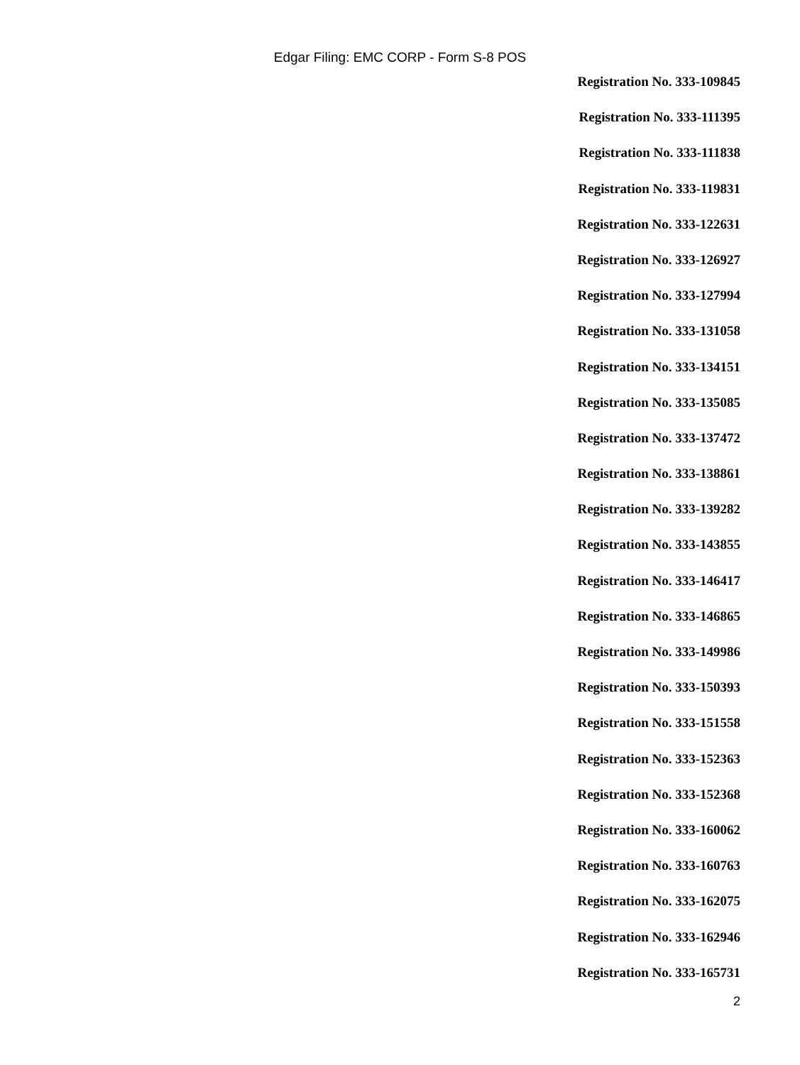Edgar Filing: EMC CORP - Form S-8 POS
Registration No. 333-109845
Registration No. 333-111395
Registration No. 333-111838
Registration No. 333-119831
Registration No. 333-122631
Registration No. 333-126927
Registration No. 333-127994
Registration No. 333-131058
Registration No. 333-134151
Registration No. 333-135085
Registration No. 333-137472
Registration No. 333-138861
Registration No. 333-139282
Registration No. 333-143855
Registration No. 333-146417
Registration No. 333-146865
Registration No. 333-149986
Registration No. 333-150393
Registration No. 333-151558
Registration No. 333-152363
Registration No. 333-152368
Registration No. 333-160062
Registration No. 333-160763
Registration No. 333-162075
Registration No. 333-162946
Registration No. 333-165731
2